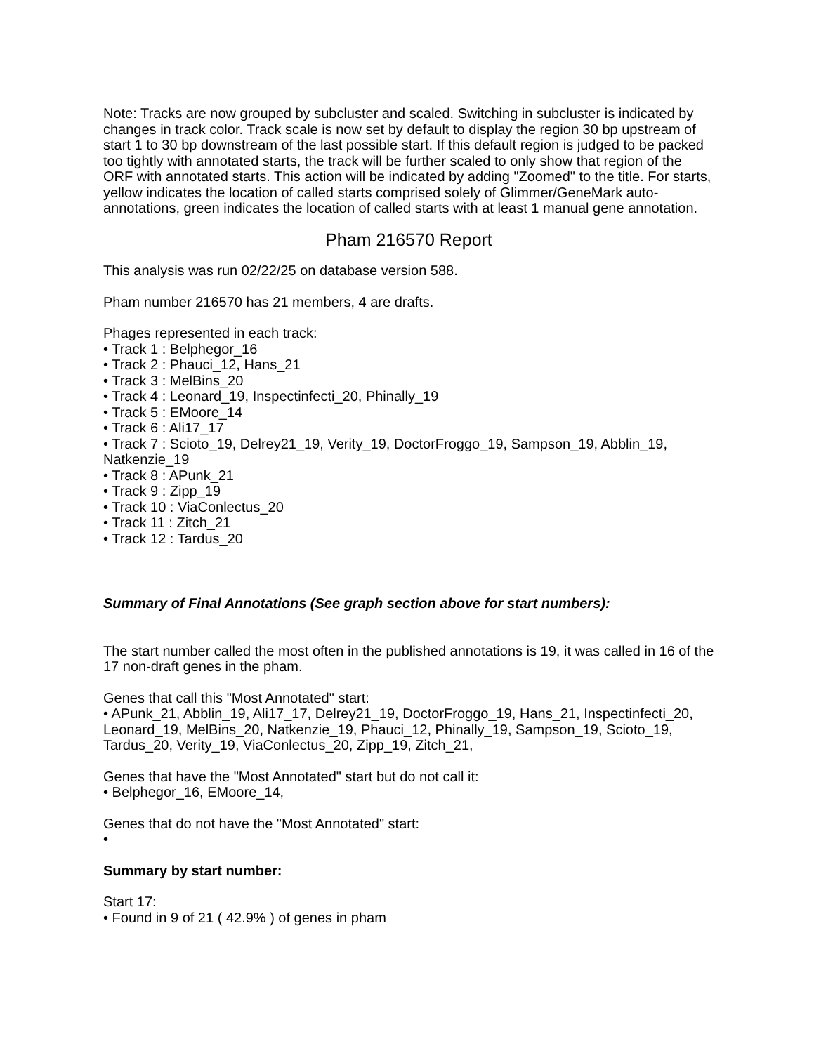Note: Tracks are now grouped by subcluster and scaled. Switching in subcluster is indicated by changes in track color. Track scale is now set by default to display the region 30 bp upstream of start 1 to 30 bp downstream of the last possible start. If this default region is judged to be packed too tightly with annotated starts, the track will be further scaled to only show that region of the ORF with annotated starts. This action will be indicated by adding "Zoomed" to the title. For starts, yellow indicates the location of called starts comprised solely of Glimmer/GeneMark auto-annotations, green indicates the location of called starts with at least 1 manual gene annotation.
Pham 216570 Report
This analysis was run 02/22/25 on database version 588.
Pham number 216570 has 21 members, 4 are drafts.
Phages represented in each track:
• Track 1 : Belphegor_16
• Track 2 : Phauci_12, Hans_21
• Track 3 : MelBins_20
• Track 4 : Leonard_19, Inspectinfecti_20, Phinally_19
• Track 5 : EMoore_14
• Track 6 : Ali17_17
• Track 7 : Scioto_19, Delrey21_19, Verity_19, DoctorFroggo_19, Sampson_19, Abblin_19, Natkenzie_19
• Track 8 : APunk_21
• Track 9 : Zipp_19
• Track 10 : ViaConlectus_20
• Track 11 : Zitch_21
• Track 12 : Tardus_20
Summary of Final Annotations (See graph section above for start numbers):
The start number called the most often in the published annotations is 19, it was called in 16 of the 17 non-draft genes in the pham.
Genes that call this "Most Annotated" start:
• APunk_21, Abblin_19, Ali17_17, Delrey21_19, DoctorFroggo_19, Hans_21, Inspectinfecti_20, Leonard_19, MelBins_20, Natkenzie_19, Phauci_12, Phinally_19, Sampson_19, Scioto_19, Tardus_20, Verity_19, ViaConlectus_20, Zipp_19, Zitch_21,
Genes that have the "Most Annotated" start but do not call it:
• Belphegor_16, EMoore_14,
Genes that do not have the "Most Annotated" start:
•
Summary by start number:
Start 17:
• Found in 9 of 21 ( 42.9% ) of genes in pham